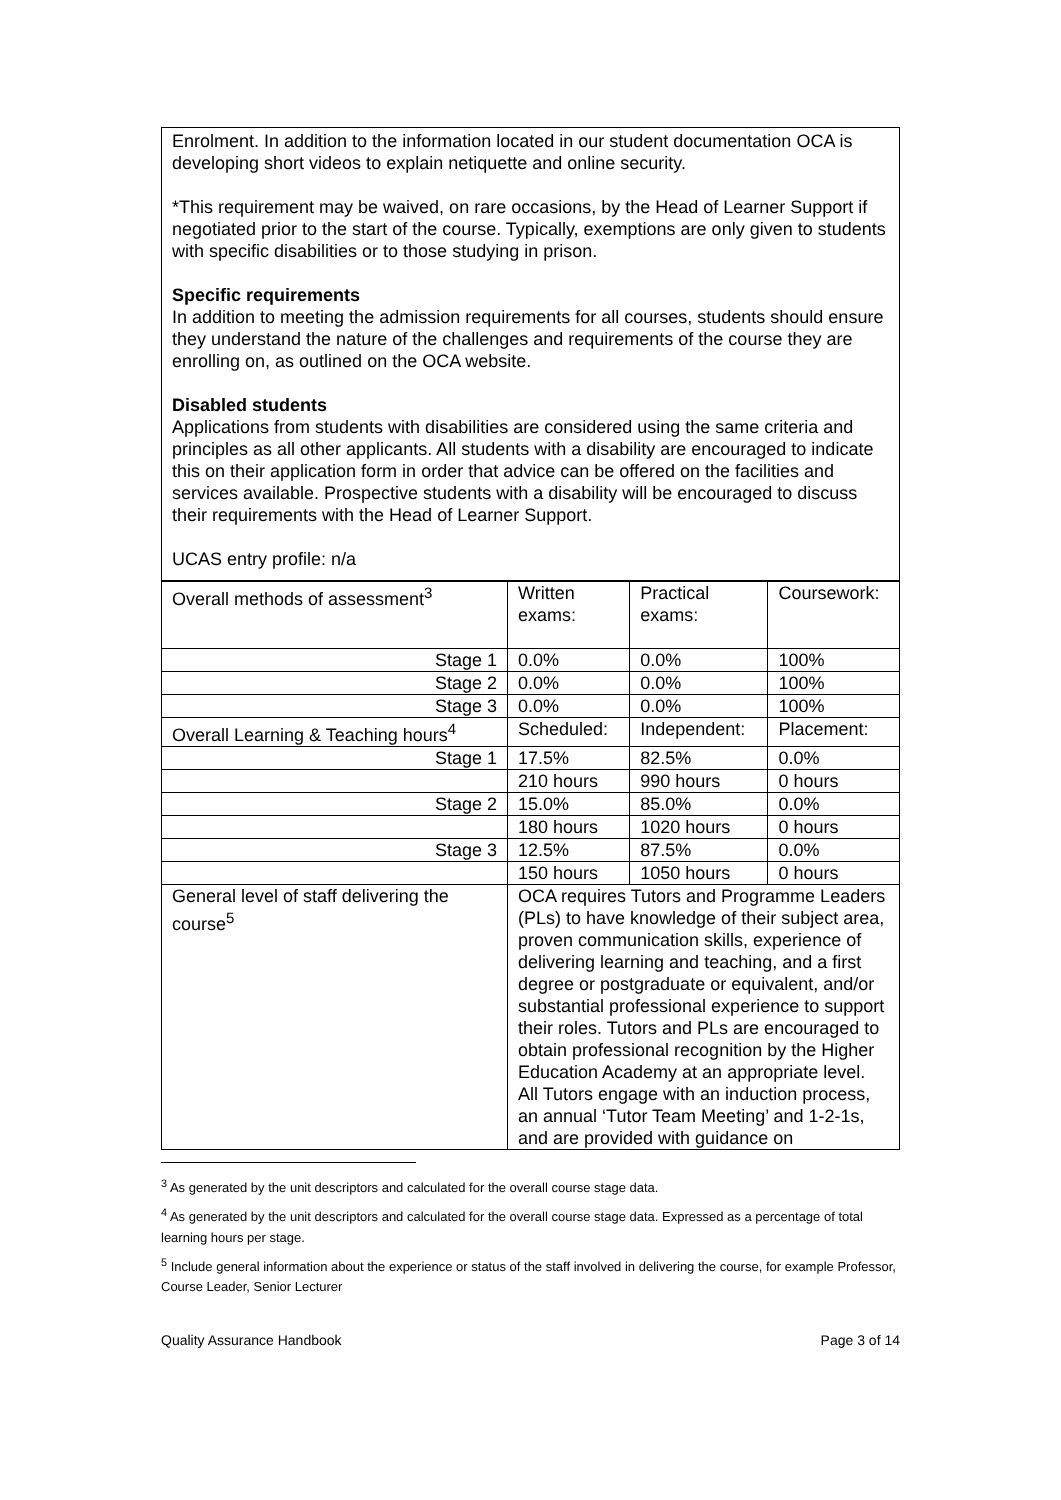Enrolment. In addition to the information located in our student documentation OCA is developing short videos to explain netiquette and online security.
*This requirement may be waived, on rare occasions, by the Head of Learner Support if negotiated prior to the start of the course. Typically, exemptions are only given to students with specific disabilities or to those studying in prison.
Specific requirements
In addition to meeting the admission requirements for all courses, students should ensure they understand the nature of the challenges and requirements of the course they are enrolling on, as outlined on the OCA website.
Disabled students
Applications from students with disabilities are considered using the same criteria and principles as all other applicants. All students with a disability are encouraged to indicate this on their application form in order that advice can be offered on the facilities and services available. Prospective students with a disability will be encouraged to discuss their requirements with the Head of Learner Support.
UCAS entry profile: n/a
| Overall methods of assessment<sup>3</sup> | Written exams: | Practical exams: | Coursework: |
| Stage 1 | 0.0% | 0.0% | 100% |
| Stage 2 | 0.0% | 0.0% | 100% |
| Stage 3 | 0.0% | 0.0% | 100% |
| Overall Learning & Teaching hours<sup>4</sup> | Scheduled: | Independent: | Placement: |
| Stage 1 | 17.5% | 82.5% | 0.0% |
| | 210 hours | 990 hours | 0 hours |
| Stage 2 | 15.0% | 85.0% | 0.0% |
| | 180 hours | 1020 hours | 0 hours |
| Stage 3 | 12.5% | 87.5% | 0.0% |
| | 150 hours | 1050 hours | 0 hours |
| General level of staff delivering the course<sup>5</sup> | OCA requires Tutors and Programme Leaders (PLs) to have knowledge of their subject area, proven communication skills, experience of delivering learning and teaching, and a first degree or postgraduate or equivalent, and/or substantial professional experience to support their roles. Tutors and PLs are encouraged to obtain professional recognition by the Higher Education Academy at an appropriate level. All Tutors engage with an induction process, an annual ‘Tutor Team Meeting’ and 1-2-1s, and are provided with guidance on | | |
<sup>3</sup> As generated by the unit descriptors and calculated for the overall course stage data.
<sup>4</sup> As generated by the unit descriptors and calculated for the overall course stage data. Expressed as a percentage of total learning hours per stage.
<sup>5</sup> Include general information about the experience or status of the staff involved in delivering the course, for example Professor, Course Leader, Senior Lecturer
Quality Assurance Handbook Page 3 of 14